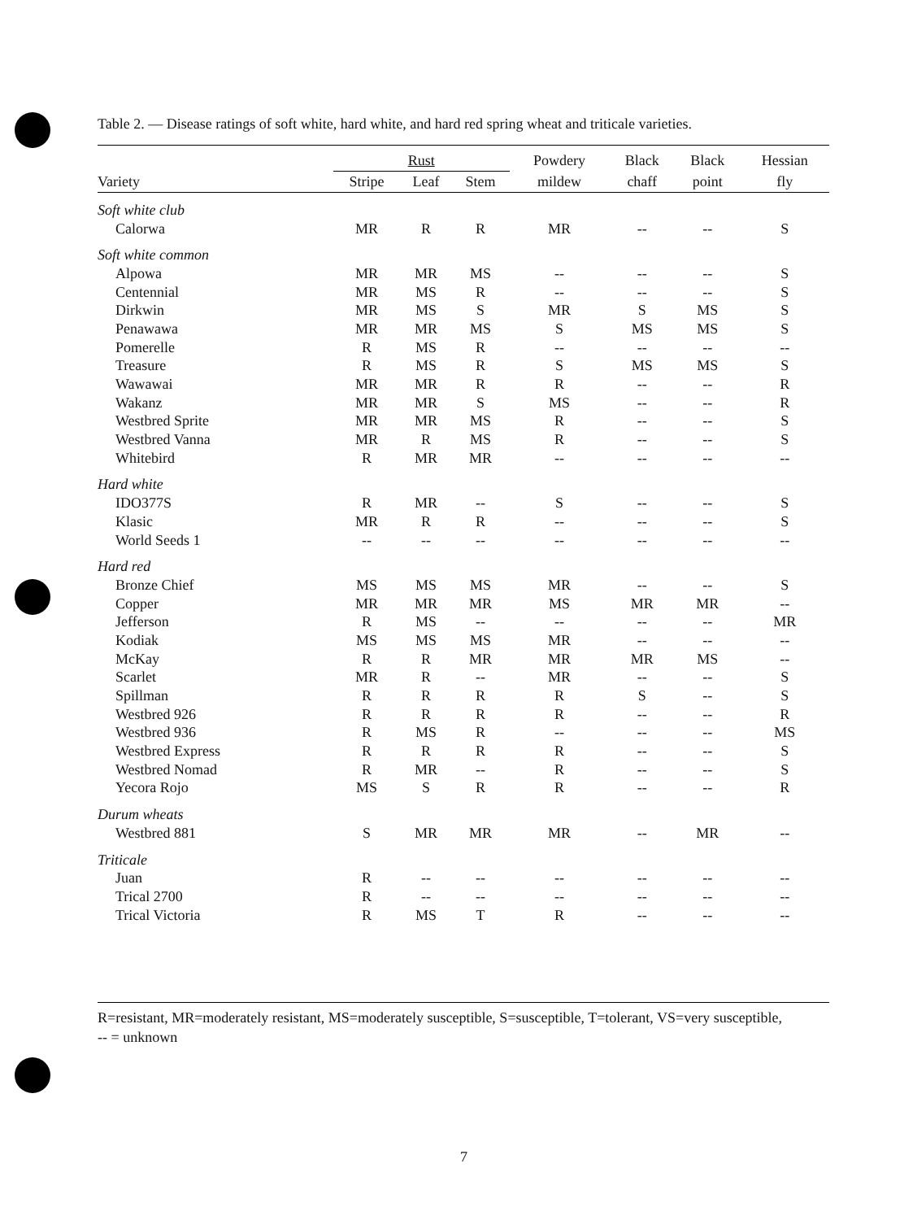Table 2. — Disease ratings of soft white, hard white, and hard red spring wheat and triticale varieties.
| Variety | Rust | | | Powdery | Black | Black | Hessian |
| --- | --- | --- | --- | --- | --- | --- | --- |
| | Stripe | Leaf | Stem | mildew | chaff | point | fly |
| Soft white club | | | | | | | |
| Calorwa | MR | R | R | MR | -- | -- | S |
| Soft white common | | | | | | | |
| Alpowa | MR | MR | MS | -- | -- | -- | S |
| Centennial | MR | MS | R | -- | -- | -- | S |
| Dirkwin | MR | MS | S | MR | S | MS | S |
| Penawawa | MR | MR | MS | S | MS | MS | S |
| Pomerelle | R | MS | R | -- | -- | -- | -- |
| Treasure | R | MS | R | S | MS | MS | S |
| Wawawai | MR | MR | R | R | -- | -- | R |
| Wakanz | MR | MR | S | MS | -- | -- | R |
| Westbred Sprite | MR | MR | MS | R | -- | -- | S |
| Westbred Vanna | MR | R | MS | R | -- | -- | S |
| Whitebird | R | MR | MR | -- | -- | -- | -- |
| Hard white | | | | | | | |
| IDO377S | R | MR | -- | S | -- | -- | S |
| Klasic | MR | R | R | -- | -- | -- | S |
| World Seeds 1 | -- | -- | -- | -- | -- | -- | -- |
| Hard red | | | | | | | |
| Bronze Chief | MS | MS | MS | MR | -- | -- | S |
| Copper | MR | MR | MR | MS | MR | MR | -- |
| Jefferson | R | MS | -- | -- | -- | -- | MR |
| Kodiak | MS | MS | MS | MR | -- | -- | -- |
| McKay | R | R | MR | MR | MR | MS | -- |
| Scarlet | MR | R | -- | MR | -- | -- | S |
| Spillman | R | R | R | R | S | -- | S |
| Westbred 926 | R | R | R | R | -- | -- | R |
| Westbred 936 | R | MS | R | -- | -- | -- | MS |
| Westbred Express | R | R | R | R | -- | -- | S |
| Westbred Nomad | R | MR | -- | R | -- | -- | S |
| Yecora Rojo | MS | S | R | R | -- | -- | R |
| Durum wheats | | | | | | | |
| Westbred 881 | S | MR | MR | MR | -- | MR | -- |
| Triticale | | | | | | | |
| Juan | R | -- | -- | -- | -- | -- | -- |
| Trical 2700 | R | -- | -- | -- | -- | -- | -- |
| Trical Victoria | R | MS | T | R | -- | -- | -- |
R=resistant, MR=moderately resistant, MS=moderately susceptible, S=susceptible, T=tolerant, VS=very susceptible,
-- = unknown
7